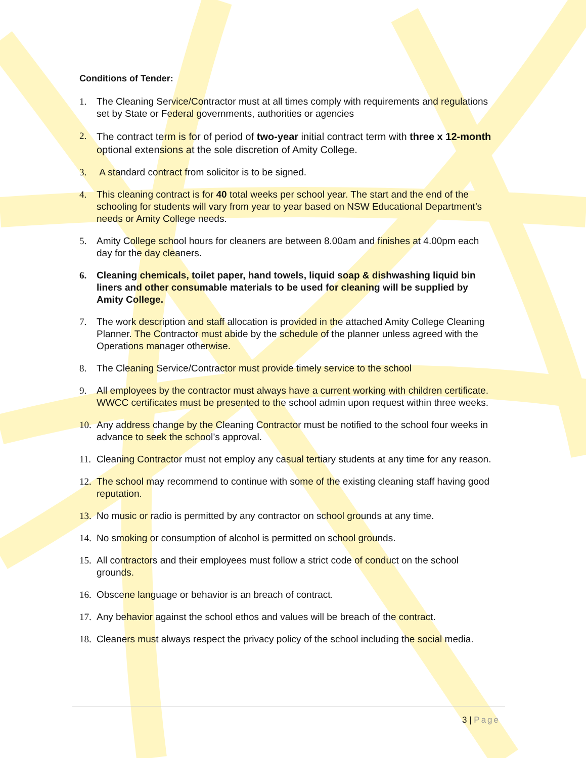Conditions of Tender:
1. The Cleaning Service/Contractor must at all times comply with requirements and regulations set by State or Federal governments, authorities or agencies
2.
The contract term is for of period of two-year initial contract term with three x 12-month optional extensions at the sole discretion of Amity College.
3. A standard contract from solicitor is to be signed.
4. This cleaning contract is for 40 total weeks per school year. The start and the end of the schooling for students will vary from year to year based on NSW Educational Department’s needs or Amity College needs.
5. Amity College school hours for cleaners are between 8.00am and finishes at 4.00pm each day for the day cleaners.
6. Cleaning chemicals, toilet paper, hand towels, liquid soap & dishwashing liquid bin liners and other consumable materials to be used for cleaning will be supplied by Amity College.
7. The work description and staff allocation is provided in the attached Amity College Cleaning Planner. The Contractor must abide by the schedule of the planner unless agreed with the Operations manager otherwise.
8. The Cleaning Service/Contractor must provide timely service to the school
9. All employees by the contractor must always have a current working with children certificate. WWCC certificates must be presented to the school admin upon request within three weeks.
10.
Any address change by the Cleaning Contractor must be notified to the school four weeks in advance to seek the school’s approval.
11.
Cleaning Contractor must not employ any casual tertiary students at any time for any reason.
12.
The school may recommend to continue with some of the existing cleaning staff having good reputation.
13.
No music or radio is permitted by any contractor on school grounds at any time.
14.
No smoking or consumption of alcohol is permitted on school grounds.
15.
All contractors and their employees must follow a strict code of conduct on the school grounds.
16.
Obscene language or behavior is an breach of contract.
17.
Any behavior against the school ethos and values will be breach of the contract.
18.
Cleaners must always respect the privacy policy of the school including the social media.
3 | Page